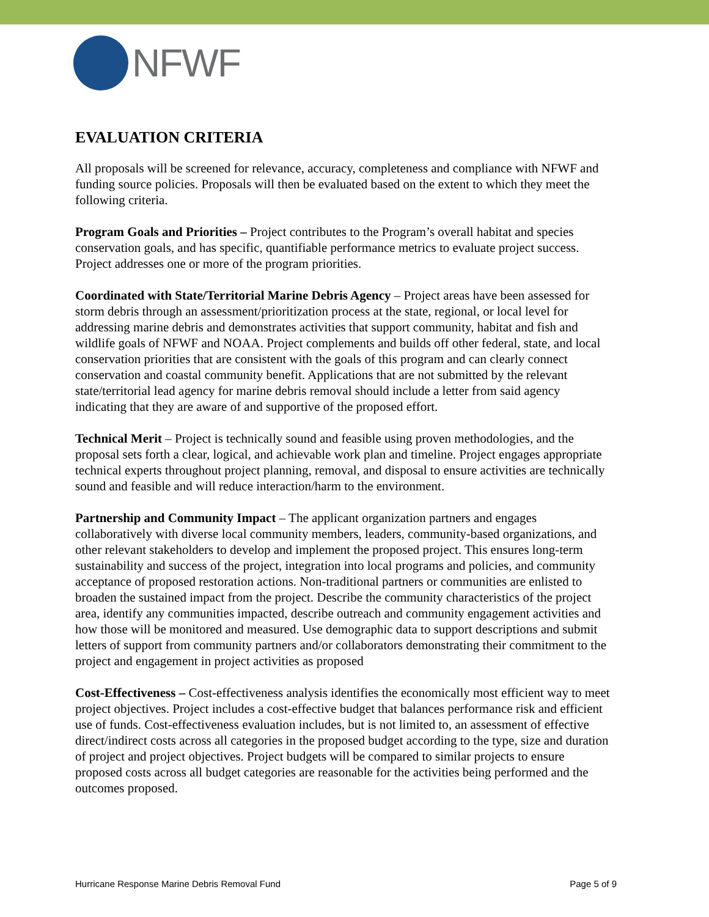NFWF
EVALUATION CRITERIA
All proposals will be screened for relevance, accuracy, completeness and compliance with NFWF and funding source policies. Proposals will then be evaluated based on the extent to which they meet the following criteria.
Program Goals and Priorities – Project contributes to the Program’s overall habitat and species conservation goals, and has specific, quantifiable performance metrics to evaluate project success. Project addresses one or more of the program priorities.
Coordinated with State/Territorial Marine Debris Agency – Project areas have been assessed for storm debris through an assessment/prioritization process at the state, regional, or local level for addressing marine debris and demonstrates activities that support community, habitat and fish and wildlife goals of NFWF and NOAA. Project complements and builds off other federal, state, and local conservation priorities that are consistent with the goals of this program and can clearly connect conservation and coastal community benefit. Applications that are not submitted by the relevant state/territorial lead agency for marine debris removal should include a letter from said agency indicating that they are aware of and supportive of the proposed effort.
Technical Merit – Project is technically sound and feasible using proven methodologies, and the proposal sets forth a clear, logical, and achievable work plan and timeline. Project engages appropriate technical experts throughout project planning, removal, and disposal to ensure activities are technically sound and feasible and will reduce interaction/harm to the environment.
Partnership and Community Impact – The applicant organization partners and engages collaboratively with diverse local community members, leaders, community-based organizations, and other relevant stakeholders to develop and implement the proposed project. This ensures long-term sustainability and success of the project, integration into local programs and policies, and community acceptance of proposed restoration actions. Non-traditional partners or communities are enlisted to broaden the sustained impact from the project. Describe the community characteristics of the project area, identify any communities impacted, describe outreach and community engagement activities and how those will be monitored and measured. Use demographic data to support descriptions and submit letters of support from community partners and/or collaborators demonstrating their commitment to the project and engagement in project activities as proposed
Cost-Effectiveness – Cost-effectiveness analysis identifies the economically most efficient way to meet project objectives. Project includes a cost-effective budget that balances performance risk and efficient use of funds. Cost-effectiveness evaluation includes, but is not limited to, an assessment of effective direct/indirect costs across all categories in the proposed budget according to the type, size and duration of project and project objectives. Project budgets will be compared to similar projects to ensure proposed costs across all budget categories are reasonable for the activities being performed and the outcomes proposed.
Hurricane Response Marine Debris Removal Fund Page 5 of 9